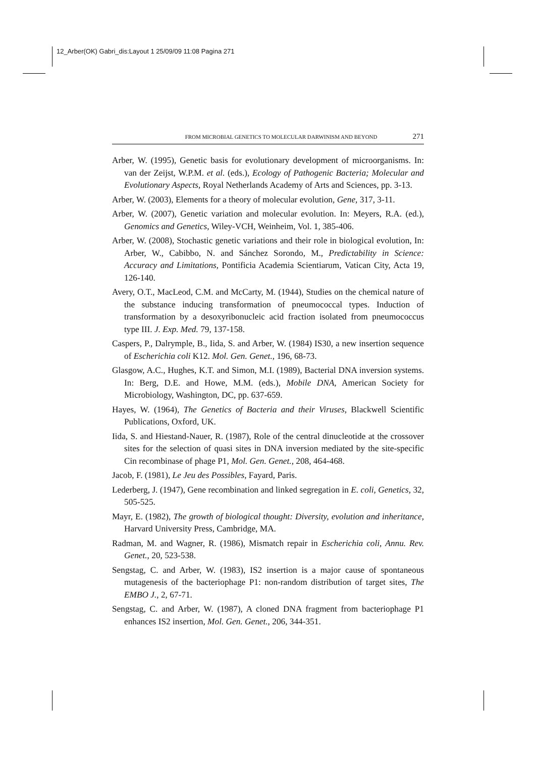12_Arber(OK) Gabri_dis:Layout 1 25/09/09 11:08 Pagina 271
FROM MICROBIAL GENETICS TO MOLECULAR DARWINISM AND BEYOND 271
Arber, W. (1995), Genetic basis for evolutionary development of microorganisms. In: van der Zeijst, W.P.M. et al. (eds.), Ecology of Pathogenic Bacteria; Molecular and Evolutionary Aspects, Royal Netherlands Academy of Arts and Sciences, pp. 3-13.
Arber, W. (2003), Elements for a theory of molecular evolution, Gene, 317, 3-11.
Arber, W. (2007), Genetic variation and molecular evolution. In: Meyers, R.A. (ed.), Genomics and Genetics, Wiley-VCH, Weinheim, Vol. 1, 385-406.
Arber, W. (2008), Stochastic genetic variations and their role in biological evolution, In: Arber, W., Cabibbo, N. and Sánchez Sorondo, M., Predictability in Science: Accuracy and Limitations, Pontificia Academia Scientiarum, Vatican City, Acta 19, 126-140.
Avery, O.T., MacLeod, C.M. and McCarty, M. (1944), Studies on the chemical nature of the substance inducing transformation of pneumococcal types. Induction of transformation by a desoxyribonucleic acid fraction isolated from pneumococcus type III. J. Exp. Med. 79, 137-158.
Caspers, P., Dalrymple, B., Iida, S. and Arber, W. (1984) IS30, a new insertion sequence of Escherichia coli K12. Mol. Gen. Genet., 196, 68-73.
Glasgow, A.C., Hughes, K.T. and Simon, M.I. (1989), Bacterial DNA inversion systems. In: Berg, D.E. and Howe, M.M. (eds.), Mobile DNA, American Society for Microbiology, Washington, DC, pp. 637-659.
Hayes, W. (1964), The Genetics of Bacteria and their Viruses, Blackwell Scientific Publications, Oxford, UK.
Iida, S. and Hiestand-Nauer, R. (1987), Role of the central dinucleotide at the crossover sites for the selection of quasi sites in DNA inversion mediated by the site-specific Cin recombinase of phage P1, Mol. Gen. Genet., 208, 464-468.
Jacob, F. (1981), Le Jeu des Possibles, Fayard, Paris.
Lederberg, J. (1947), Gene recombination and linked segregation in E. coli, Genetics, 32, 505-525.
Mayr, E. (1982), The growth of biological thought: Diversity, evolution and inheritance, Harvard University Press, Cambridge, MA.
Radman, M. and Wagner, R. (1986), Mismatch repair in Escherichia coli, Annu. Rev. Genet., 20, 523-538.
Sengstag, C. and Arber, W. (1983), IS2 insertion is a major cause of spontaneous mutagenesis of the bacteriophage P1: non-random distribution of target sites, The EMBO J., 2, 67-71.
Sengstag, C. and Arber, W. (1987), A cloned DNA fragment from bacteriophage P1 enhances IS2 insertion, Mol. Gen. Genet., 206, 344-351.